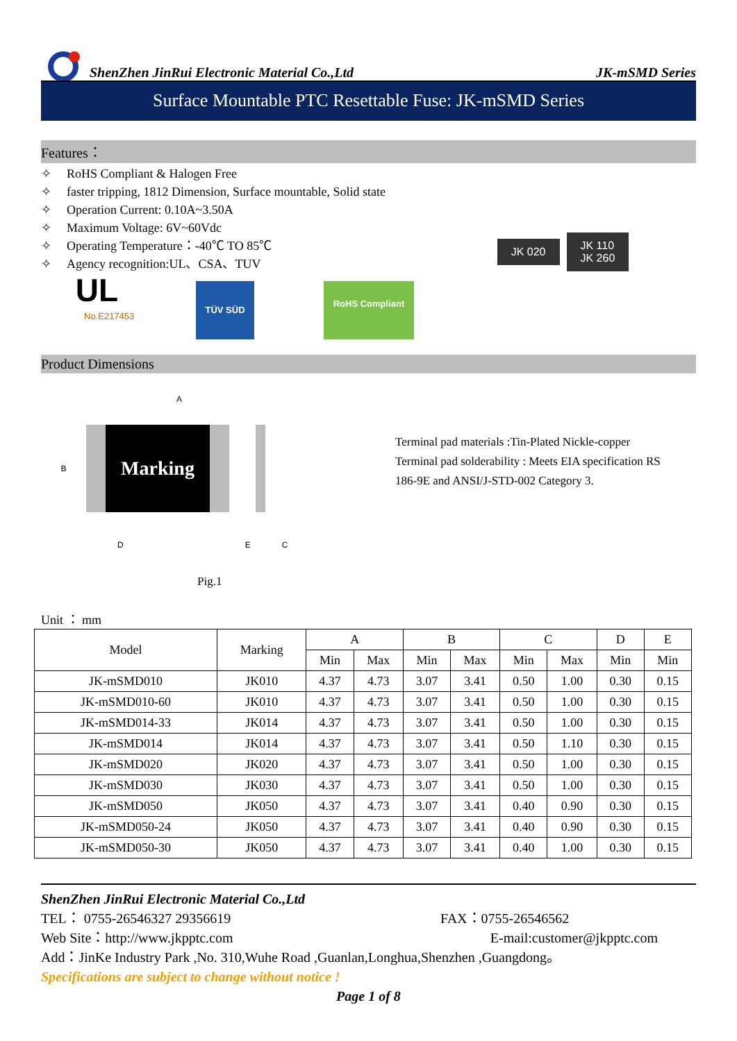ShenZhen JinRui Electronic Material Co.,Ltd
JK-mSMD Series
Surface Mountable PTC Resettable Fuse: JK-mSMD Series
Features：
✧ RoHS Compliant & Halogen Free
✧ faster tripping, 1812 Dimension, Surface mountable, Solid state
✧ Operation Current: 0.10A~3.50A
✧ Maximum Voltage: 6V~60Vdc
✧ Operating Temperature：-40℃ TO 85℃
✧ Agency recognition:UL、CSA、TUV
UL
No.E217453
TÜV SÜD
RoHS Compliant
JK 020
JK 110
JK 260
Product Dimensions
A
B
Marking
D E C
Pig.1
Terminal pad materials :Tin-Plated Nickle-copper
Terminal pad solderability : Meets EIA specification RS 186-9E and ANSI/J-STD-002 Category 3.
Unit ： mm
| Model | Marking | A | | B | | C | | D | E |
| --- | --- | --- | --- | --- | --- | --- | --- | --- | --- |
| | | Min | Max | Min | Max | Min | Max | Min | Min |
| JK-mSMD010 | JK010 | 4.37 | 4.73 | 3.07 | 3.41 | 0.50 | 1.00 | 0.30 | 0.15 |
| JK-mSMD010-60 | JK010 | 4.37 | 4.73 | 3.07 | 3.41 | 0.50 | 1.00 | 0.30 | 0.15 |
| JK-mSMD014-33 | JK014 | 4.37 | 4.73 | 3.07 | 3.41 | 0.50 | 1.00 | 0.30 | 0.15 |
| JK-mSMD014 | JK014 | 4.37 | 4.73 | 3.07 | 3.41 | 0.50 | 1.10 | 0.30 | 0.15 |
| JK-mSMD020 | JK020 | 4.37 | 4.73 | 3.07 | 3.41 | 0.50 | 1.00 | 0.30 | 0.15 |
| JK-mSMD030 | JK030 | 4.37 | 4.73 | 3.07 | 3.41 | 0.50 | 1.00 | 0.30 | 0.15 |
| JK-mSMD050 | JK050 | 4.37 | 4.73 | 3.07 | 3.41 | 0.40 | 0.90 | 0.30 | 0.15 |
| JK-mSMD050-24 | JK050 | 4.37 | 4.73 | 3.07 | 3.41 | 0.40 | 0.90 | 0.30 | 0.15 |
| JK-mSMD050-30 | JK050 | 4.37 | 4.73 | 3.07 | 3.41 | 0.40 | 1.00 | 0.30 | 0.15 |
ShenZhen JinRui Electronic Material Co.,Ltd
TEL： 0755-26546327 29356619 FAX：0755-26546562
Web Site：http://www.jkpptc.com E-mail:customer@jkpptc.com
Add：JinKe Industry Park ,No. 310,Wuhe Road ,Guanlan,Longhua,Shenzhen ,Guangdong。
Specifications are subject to change without notice !
Page 1 of 8